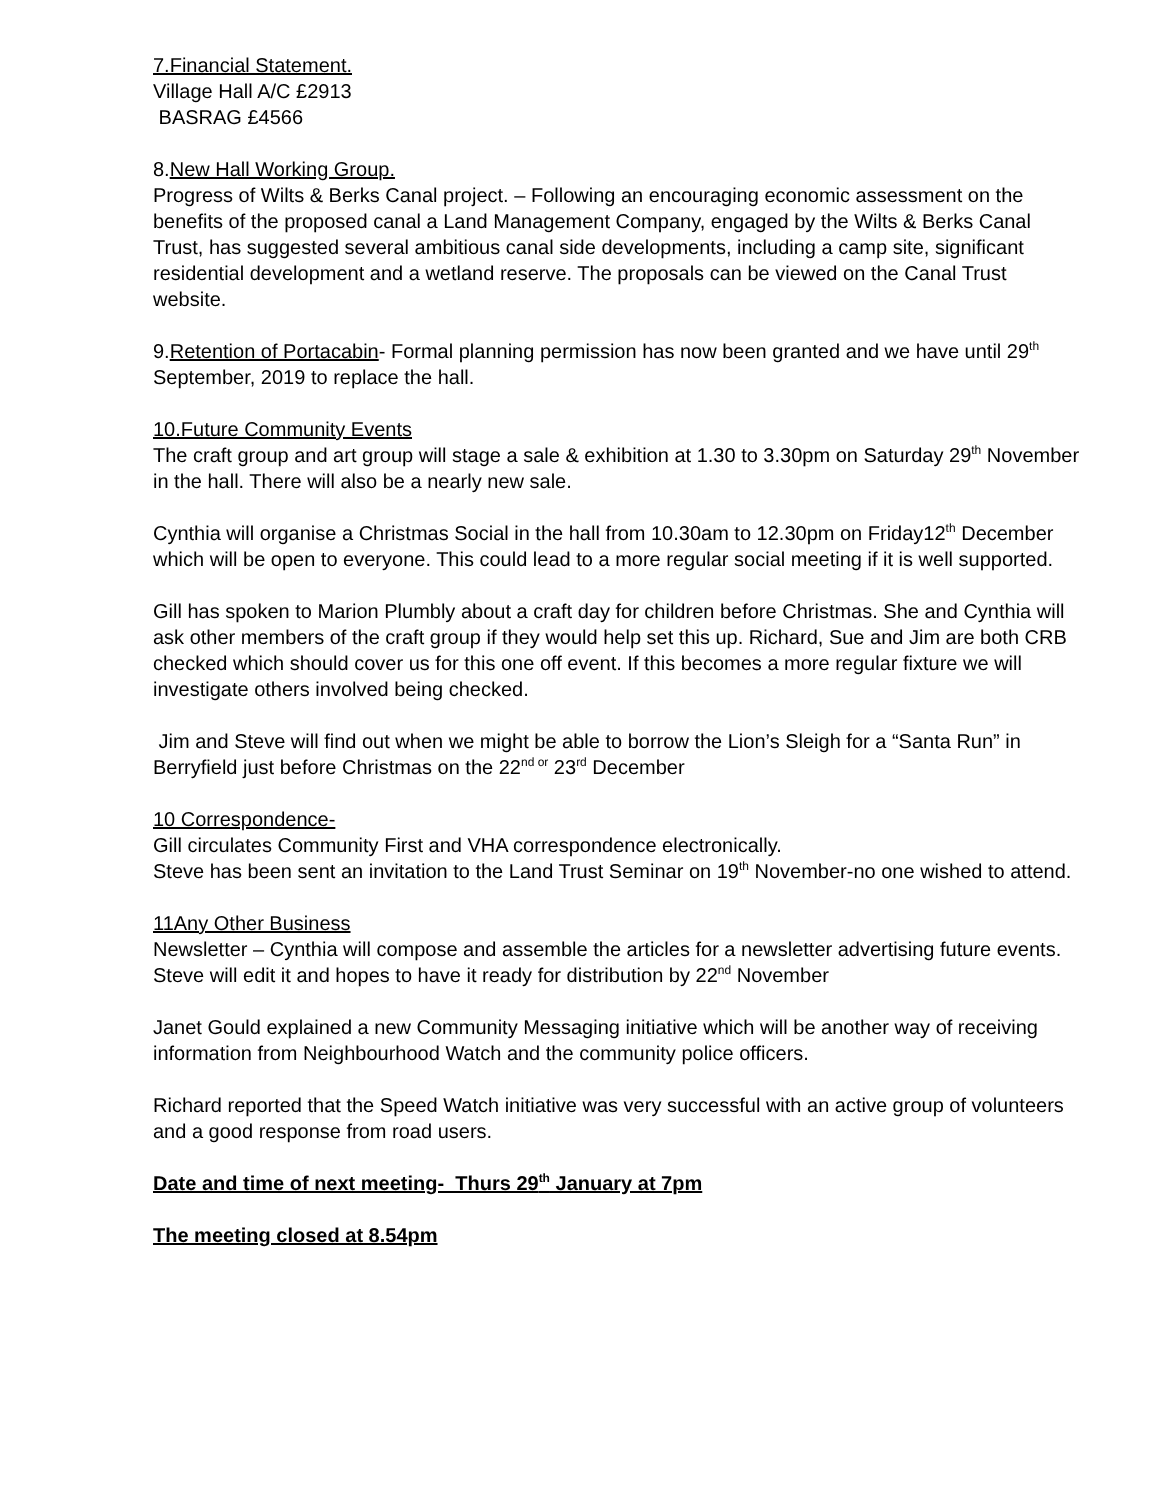7.Financial Statement.
Village Hall A/C £2913
BASRAG £4566
8.New Hall Working Group.
Progress of Wilts & Berks Canal project. – Following an encouraging economic assessment on the benefits of the proposed canal a Land Management Company, engaged by the Wilts & Berks Canal Trust, has suggested several ambitious canal side developments, including a camp site, significant residential development and a wetland reserve. The proposals can be viewed on the Canal Trust website.
9.Retention of Portacabin- Formal planning permission has now been granted and we have until 29<sup>th</sup> September, 2019 to replace the hall.
10.Future Community Events
The craft group and art group will stage a sale & exhibition at 1.30 to 3.30pm on Saturday 29<sup>th</sup> November in the hall. There will also be a nearly new sale.
Cynthia will organise a Christmas Social in the hall from 10.30am to 12.30pm on Friday12<sup>th</sup> December which will be open to everyone. This could lead to a more regular social meeting if it is well supported.
Gill has spoken to Marion Plumbly about a craft day for children before Christmas. She and Cynthia will ask other members of the craft group if they would help set this up. Richard, Sue and Jim are both CRB checked which should cover us for this one off event. If this becomes a more regular fixture we will investigate others involved being checked.
Jim and Steve will find out when we might be able to borrow the Lion’s Sleigh for a “Santa Run” in Berryfield just before Christmas on the 22<sup>nd or</sup> 23<sup>rd</sup> December
10 Correspondence-
Gill circulates Community First and VHA correspondence electronically.
Steve has been sent an invitation to the Land Trust Seminar on 19<sup>th</sup> November-no one wished to attend.
11Any Other Business
Newsletter – Cynthia will compose and assemble the articles for a newsletter advertising future events. Steve will edit it and hopes to have it ready for distribution by 22<sup>nd</sup> November
Janet Gould explained a new Community Messaging initiative which will be another way of receiving information from Neighbourhood Watch and the community police officers.
Richard reported that the Speed Watch initiative was very successful with an active group of volunteers and a good response from road users.
Date and time of next meeting- Thurs 29<sup>th</sup> January at 7pm
The meeting closed at 8.54pm